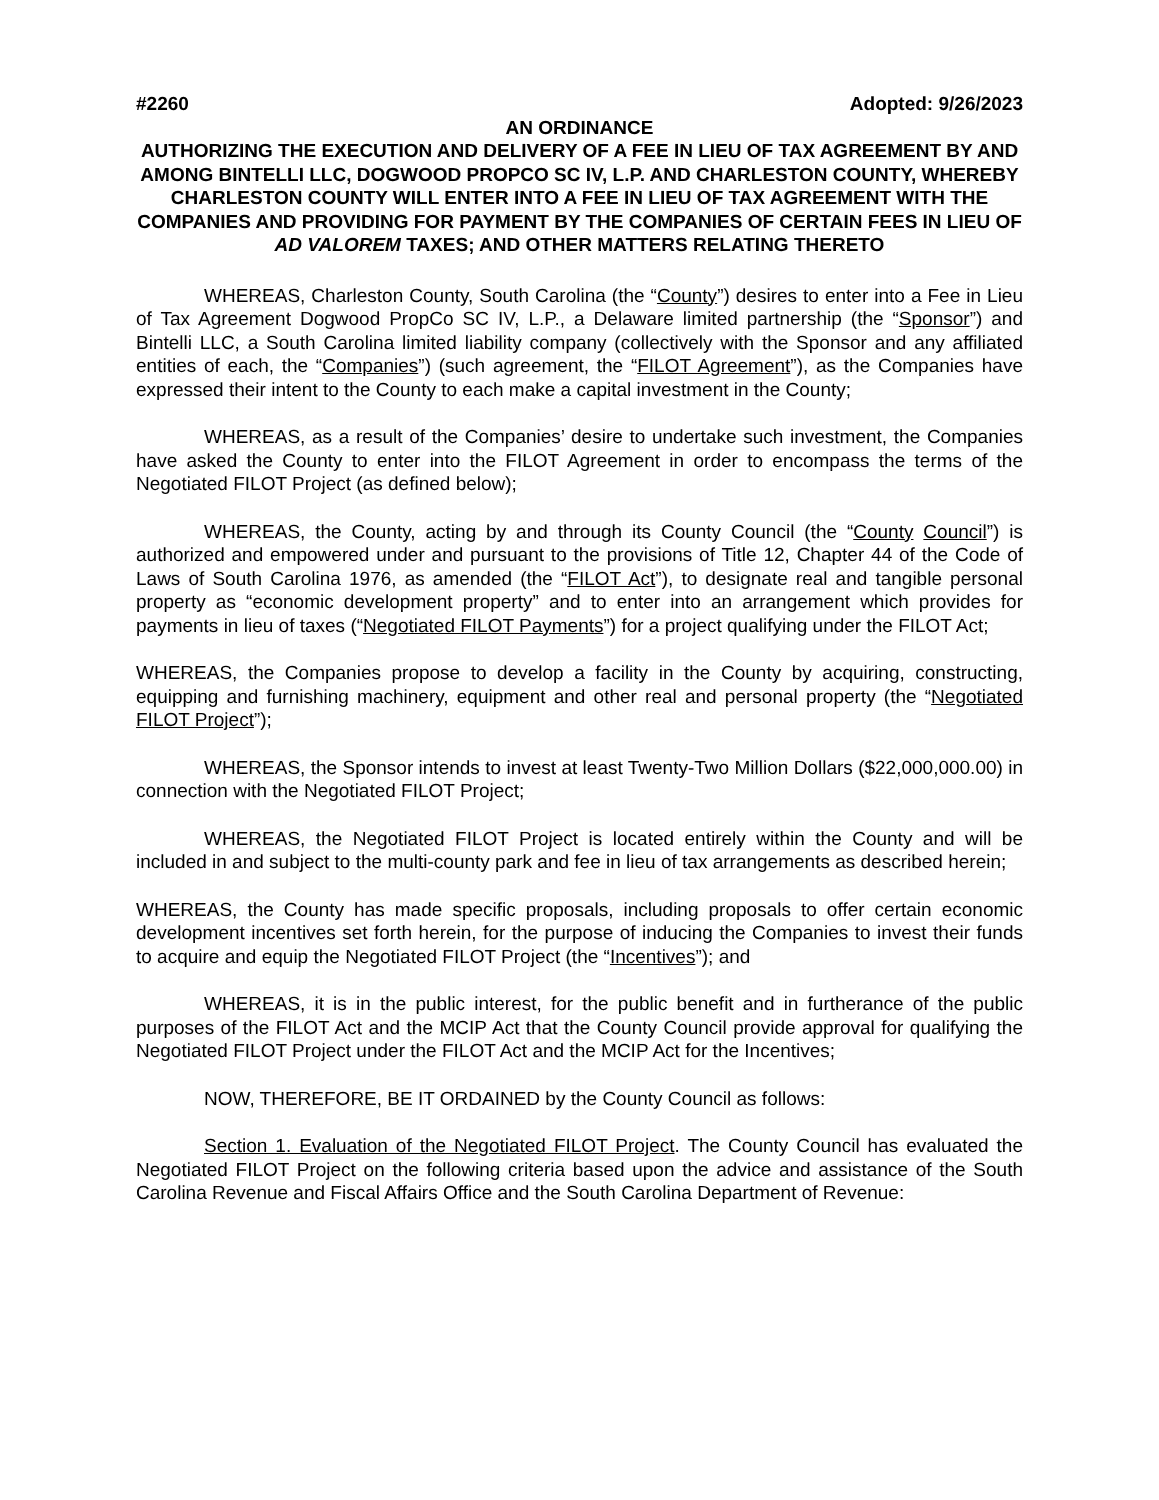#2260 Adopted: 9/26/2023
AN ORDINANCE
AUTHORIZING THE EXECUTION AND DELIVERY OF A FEE IN LIEU OF TAX AGREEMENT BY AND AMONG BINTELLI LLC, DOGWOOD PROPCO SC IV, L.P. AND CHARLESTON COUNTY, WHEREBY CHARLESTON COUNTY WILL ENTER INTO A FEE IN LIEU OF TAX AGREEMENT WITH THE COMPANIES AND PROVIDING FOR PAYMENT BY THE COMPANIES OF CERTAIN FEES IN LIEU OF AD VALOREM TAXES; AND OTHER MATTERS RELATING THERETO
WHEREAS, Charleston County, South Carolina (the “County”) desires to enter into a Fee in Lieu of Tax Agreement Dogwood PropCo SC IV, L.P., a Delaware limited partnership (the “Sponsor”) and Bintelli LLC, a South Carolina limited liability company (collectively with the Sponsor and any affiliated entities of each, the “Companies”) (such agreement, the “FILOT Agreement”), as the Companies have expressed their intent to the County to each make a capital investment in the County;
WHEREAS, as a result of the Companies’ desire to undertake such investment, the Companies have asked the County to enter into the FILOT Agreement in order to encompass the terms of the Negotiated FILOT Project (as defined below);
WHEREAS, the County, acting by and through its County Council (the “County Council”) is authorized and empowered under and pursuant to the provisions of Title 12, Chapter 44 of the Code of Laws of South Carolina 1976, as amended (the “FILOT Act”), to designate real and tangible personal property as “economic development property” and to enter into an arrangement which provides for payments in lieu of taxes (“Negotiated FILOT Payments”) for a project qualifying under the FILOT Act;
WHEREAS, the Companies propose to develop a facility in the County by acquiring, constructing, equipping and furnishing machinery, equipment and other real and personal property (the “Negotiated FILOT Project”);
WHEREAS, the Sponsor intends to invest at least Twenty-Two Million Dollars ($22,000,000.00) in connection with the Negotiated FILOT Project;
WHEREAS, the Negotiated FILOT Project is located entirely within the County and will be included in and subject to the multi-county park and fee in lieu of tax arrangements as described herein;
WHEREAS, the County has made specific proposals, including proposals to offer certain economic development incentives set forth herein, for the purpose of inducing the Companies to invest their funds to acquire and equip the Negotiated FILOT Project (the “Incentives”); and
WHEREAS, it is in the public interest, for the public benefit and in furtherance of the public purposes of the FILOT Act and the MCIP Act that the County Council provide approval for qualifying the Negotiated FILOT Project under the FILOT Act and the MCIP Act for the Incentives;
NOW, THEREFORE, BE IT ORDAINED by the County Council as follows:
Section 1. Evaluation of the Negotiated FILOT Project. The County Council has evaluated the Negotiated FILOT Project on the following criteria based upon the advice and assistance of the South Carolina Revenue and Fiscal Affairs Office and the South Carolina Department of Revenue: